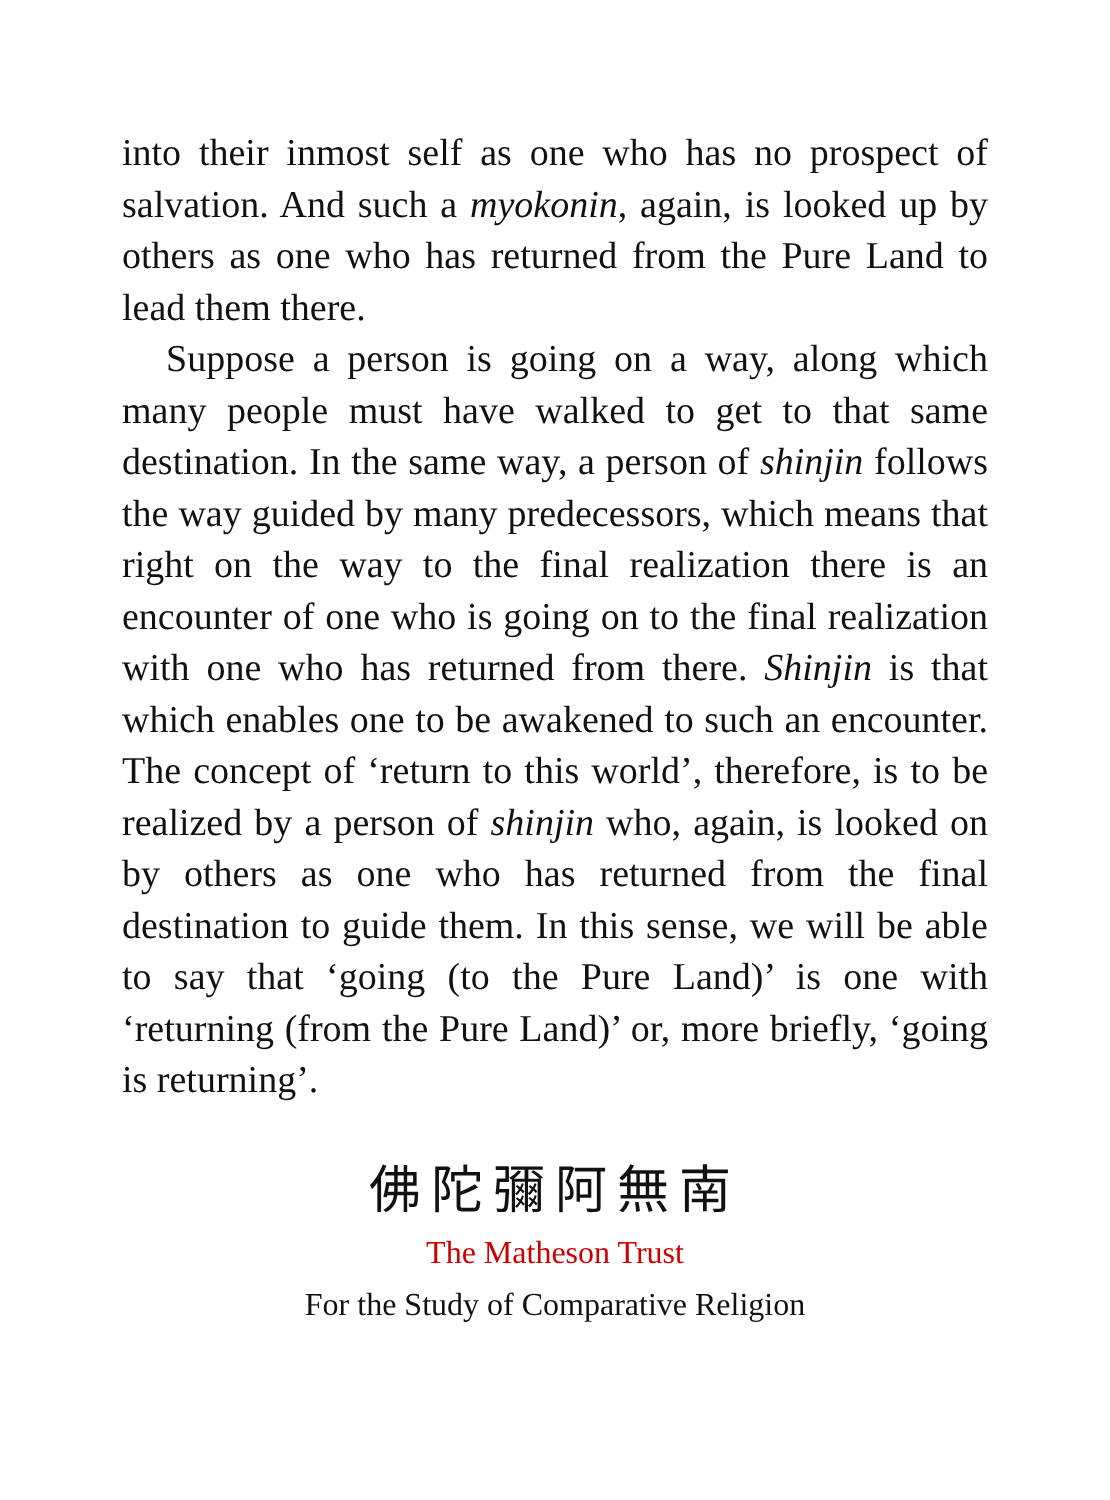into their inmost self as one who has no prospect of salvation. And such a myokonin, again, is looked up by others as one who has returned from the Pure Land to lead them there.
Suppose a person is going on a way, along which many people must have walked to get to that same destination. In the same way, a person of shinjin follows the way guided by many predecessors, which means that right on the way to the final realization there is an encounter of one who is going on to the final realization with one who has returned from there. Shinjin is that which enables one to be awakened to such an encounter. The concept of ‘return to this world’, therefore, is to be realized by a person of shinjin who, again, is looked on by others as one who has returned from the final destination to guide them. In this sense, we will be able to say that ‘going (to the Pure Land)’ is one with ‘returning (from the Pure Land)’ or, more briefly, ‘going is returning’.
佛陀彌阿無南
The Matheson Trust
For the Study of Comparative Religion